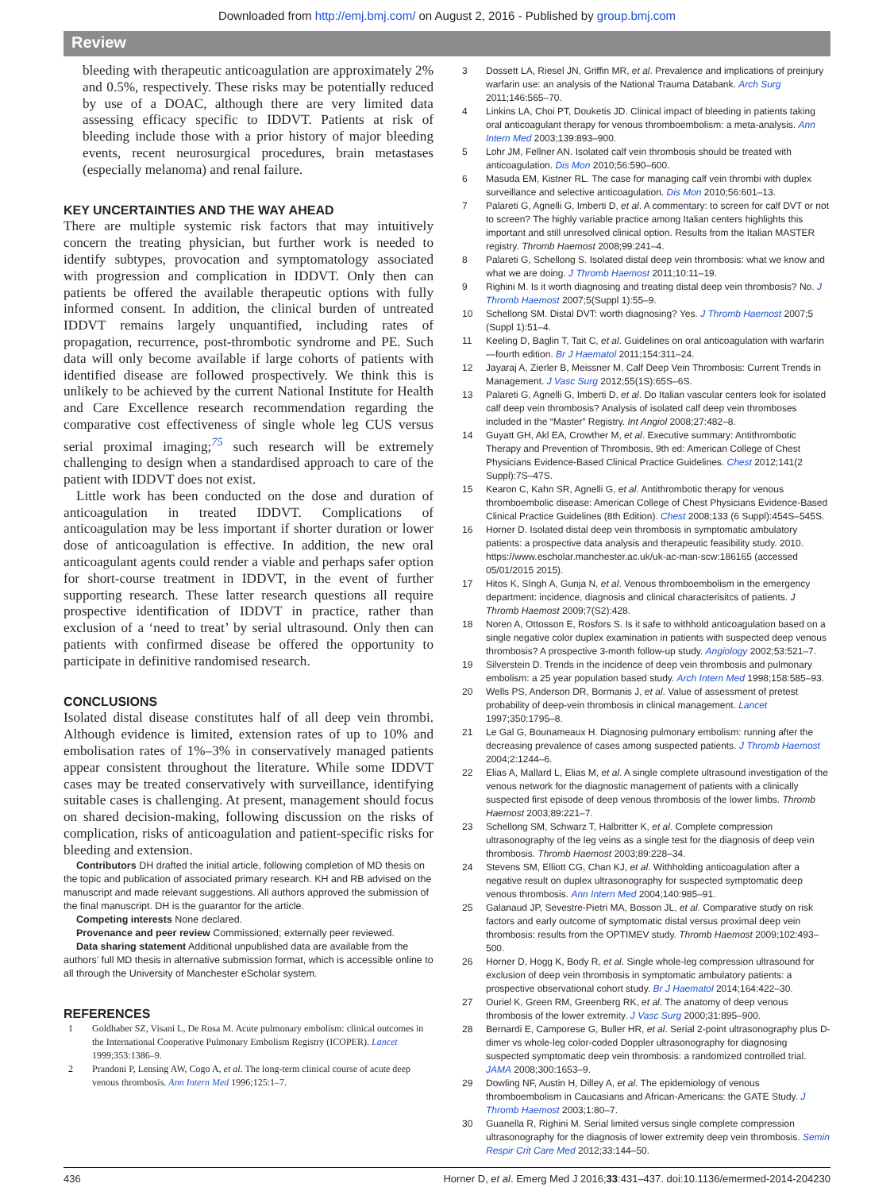Downloaded from http://emj.bmj.com/ on August 2, 2016 - Published by group.bmj.com
Review
bleeding with therapeutic anticoagulation are approximately 2% and 0.5%, respectively. These risks may be potentially reduced by use of a DOAC, although there are very limited data assessing efficacy specific to IDDVT. Patients at risk of bleeding include those with a prior history of major bleeding events, recent neurosurgical procedures, brain metastases (especially melanoma) and renal failure.
KEY UNCERTAINTIES AND THE WAY AHEAD
There are multiple systemic risk factors that may intuitively concern the treating physician, but further work is needed to identify subtypes, provocation and symptomatology associated with progression and complication in IDDVT. Only then can patients be offered the available therapeutic options with fully informed consent. In addition, the clinical burden of untreated IDDVT remains largely unquantified, including rates of propagation, recurrence, post-thrombotic syndrome and PE. Such data will only become available if large cohorts of patients with identified disease are followed prospectively. We think this is unlikely to be achieved by the current National Institute for Health and Care Excellence research recommendation regarding the comparative cost effectiveness of single whole leg CUS versus serial proximal imaging;<sup>75</sup> such research will be extremely challenging to design when a standardised approach to care of the patient with IDDVT does not exist.
Little work has been conducted on the dose and duration of anticoagulation in treated IDDVT. Complications of anticoagulation may be less important if shorter duration or lower dose of anticoagulation is effective. In addition, the new oral anticoagulant agents could render a viable and perhaps safer option for short-course treatment in IDDVT, in the event of further supporting research. These latter research questions all require prospective identification of IDDVT in practice, rather than exclusion of a ‘need to treat’ by serial ultrasound. Only then can patients with confirmed disease be offered the opportunity to participate in definitive randomised research.
CONCLUSIONS
Isolated distal disease constitutes half of all deep vein thrombi. Although evidence is limited, extension rates of up to 10% and embolisation rates of 1%–3% in conservatively managed patients appear consistent throughout the literature. While some IDDVT cases may be treated conservatively with surveillance, identifying suitable cases is challenging. At present, management should focus on shared decision-making, following discussion on the risks of complication, risks of anticoagulation and patient-specific risks for bleeding and extension.
Contributors DH drafted the initial article, following completion of MD thesis on the topic and publication of associated primary research. KH and RB advised on the manuscript and made relevant suggestions. All authors approved the submission of the final manuscript. DH is the guarantor for the article.
Competing interests None declared.
Provenance and peer review Commissioned; externally peer reviewed.
Data sharing statement Additional unpublished data are available from the authors’ full MD thesis in alternative submission format, which is accessible online to all through the University of Manchester eScholar system.
REFERENCES
1 Goldhaber SZ, Visani L, De Rosa M. Acute pulmonary embolism: clinical outcomes in the International Cooperative Pulmonary Embolism Registry (ICOPER). Lancet 1999;353:1386–9.
2 Prandoni P, Lensing AW, Cogo A, et al. The long-term clinical course of acute deep venous thrombosis. Ann Intern Med 1996;125:1–7.
3 Dossett LA, Riesel JN, Griffin MR, et al. Prevalence and implications of preinjury warfarin use: an analysis of the National Trauma Databank. Arch Surg 2011;146:565–70.
4 Linkins LA, Choi PT, Douketis JD. Clinical impact of bleeding in patients taking oral anticoagulant therapy for venous thromboembolism: a meta-analysis. Ann Intern Med 2003;139:893–900.
5 Lohr JM, Fellner AN. Isolated calf vein thrombosis should be treated with anticoagulation. Dis Mon 2010;56:590–600.
6 Masuda EM, Kistner RL. The case for managing calf vein thrombi with duplex surveillance and selective anticoagulation. Dis Mon 2010;56:601–13.
7 Palareti G, Agnelli G, Imberti D, et al. A commentary: to screen for calf DVT or not to screen? The highly variable practice among Italian centers highlights this important and still unresolved clinical option. Results from the Italian MASTER registry. Thromb Haemost 2008;99:241–4.
8 Palareti G, Schellong S. Isolated distal deep vein thrombosis: what we know and what we are doing. J Thromb Haemost 2011;10:11–19.
9 Righini M. Is it worth diagnosing and treating distal deep vein thrombosis? No. J Thromb Haemost 2007;5(Suppl 1):55–9.
10 Schellong SM. Distal DVT: worth diagnosing? Yes. J Thromb Haemost 2007;5 (Suppl 1):51–4.
11 Keeling D, Baglin T, Tait C, et al. Guidelines on oral anticoagulation with warfarin —fourth edition. Br J Haematol 2011;154:311–24.
12 Jayaraj A, Zierler B, Meissner M. Calf Deep Vein Thrombosis: Current Trends in Management. J Vasc Surg 2012;55(1S):65S–6S.
13 Palareti G, Agnelli G, Imberti D, et al. Do Italian vascular centers look for isolated calf deep vein thrombosis? Analysis of isolated calf deep vein thromboses included in the “Master” Registry. Int Angiol 2008;27:482–8.
14 Guyatt GH, Akl EA, Crowther M, et al. Executive summary: Antithrombotic Therapy and Prevention of Thrombosis, 9th ed: American College of Chest Physicians Evidence-Based Clinical Practice Guidelines. Chest 2012;141(2 Suppl):7S–47S.
15 Kearon C, Kahn SR, Agnelli G, et al. Antithrombotic therapy for venous thromboembolic disease: American College of Chest Physicians Evidence-Based Clinical Practice Guidelines (8th Edition). Chest 2008;133 (6 Suppl):454S–545S.
16 Horner D. Isolated distal deep vein thrombosis in symptomatic ambulatory patients: a prospective data analysis and therapeutic feasibility study. 2010. https://www.escholar.manchester.ac.uk/uk-ac-man-scw:186165 (accessed 05/01/2015 2015).
17 Hitos K, SIngh A, Gunja N, et al. Venous thromboembolism in the emergency department: incidence, diagnosis and clinical characterisitcs of patients. J Thromb Haemost 2009;7(S2):428.
18 Noren A, Ottosson E, Rosfors S. Is it safe to withhold anticoagulation based on a single negative color duplex examination in patients with suspected deep venous thrombosis? A prospective 3-month follow-up study. Angiology 2002;53:521–7.
19 Silverstein D. Trends in the incidence of deep vein thrombosis and pulmonary embolism: a 25 year population based study. Arch Intern Med 1998;158:585–93.
20 Wells PS, Anderson DR, Bormanis J, et al. Value of assessment of pretest probability of deep-vein thrombosis in clinical management. Lancet 1997;350:1795–8.
21 Le Gal G, Bounameaux H. Diagnosing pulmonary embolism: running after the decreasing prevalence of cases among suspected patients. J Thromb Haemost 2004;2:1244–6.
22 Elias A, Mallard L, Elias M, et al. A single complete ultrasound investigation of the venous network for the diagnostic management of patients with a clinically suspected first episode of deep venous thrombosis of the lower limbs. Thromb Haemost 2003;89:221–7.
23 Schellong SM, Schwarz T, Halbritter K, et al. Complete compression ultrasonography of the leg veins as a single test for the diagnosis of deep vein thrombosis. Thromb Haemost 2003;89:228–34.
24 Stevens SM, Elliott CG, Chan KJ, et al. Withholding anticoagulation after a negative result on duplex ultrasonography for suspected symptomatic deep venous thrombosis. Ann Intern Med 2004;140:985–91.
25 Galanaud JP, Sevestre-Pietri MA, Bosson JL, et al. Comparative study on risk factors and early outcome of symptomatic distal versus proximal deep vein thrombosis: results from the OPTIMEV study. Thromb Haemost 2009;102:493–500.
26 Horner D, Hogg K, Body R, et al. Single whole-leg compression ultrasound for exclusion of deep vein thrombosis in symptomatic ambulatory patients: a prospective observational cohort study. Br J Haematol 2014;164:422–30.
27 Ouriel K, Green RM, Greenberg RK, et al. The anatomy of deep venous thrombosis of the lower extremity. J Vasc Surg 2000;31:895–900.
28 Bernardi E, Camporese G, Buller HR, et al. Serial 2-point ultrasonography plus D-dimer vs whole-leg color-coded Doppler ultrasonography for diagnosing suspected symptomatic deep vein thrombosis: a randomized controlled trial. JAMA 2008;300:1653–9.
29 Dowling NF, Austin H, Dilley A, et al. The epidemiology of venous thromboembolism in Caucasians and African-Americans: the GATE Study. J Thromb Haemost 2003;1:80–7.
30 Guanella R, Righini M. Serial limited versus single complete compression ultrasonography for the diagnosis of lower extremity deep vein thrombosis. Semin Respir Crit Care Med 2012;33:144–50.
436 Horner D, et al. Emerg Med J 2016;33:431–437. doi:10.1136/emermed-2014-204230